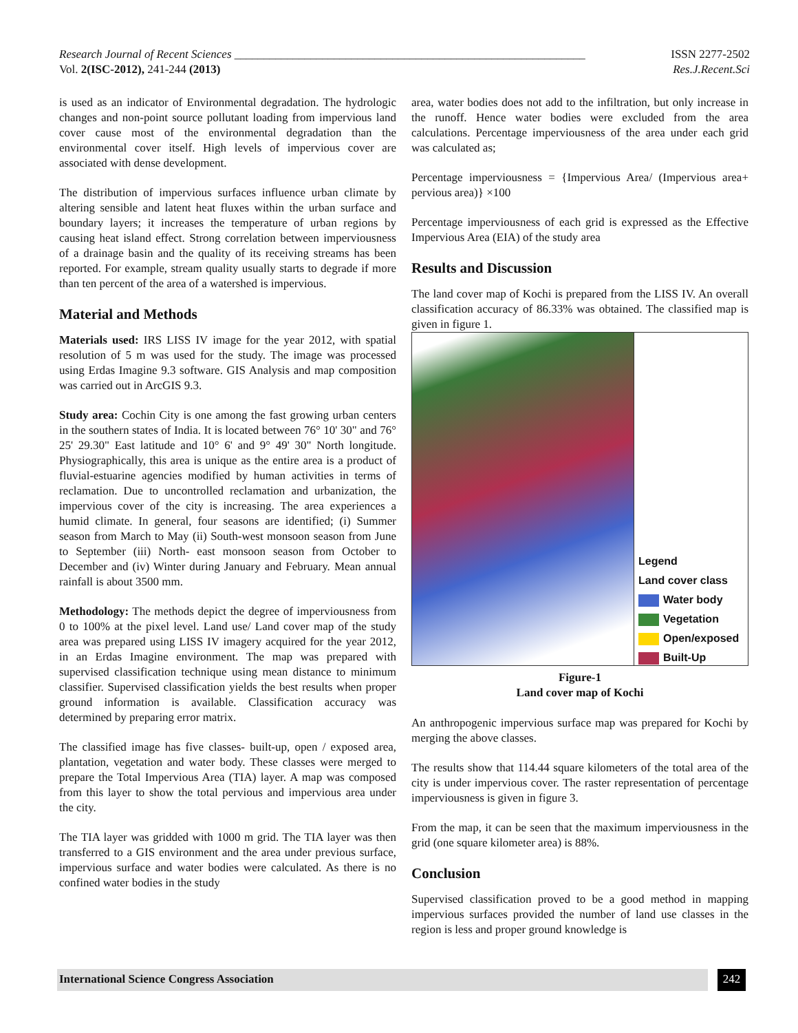Research Journal of Recent Sciences ____________________________________________________________ ISSN 2277-2502
Vol. 2(ISC-2012), 241-244 (2013) Res.J.Recent.Sci
is used as an indicator of Environmental degradation. The hydrologic changes and non-point source pollutant loading from impervious land cover cause most of the environmental degradation than the environmental cover itself. High levels of impervious cover are associated with dense development.
The distribution of impervious surfaces influence urban climate by altering sensible and latent heat fluxes within the urban surface and boundary layers; it increases the temperature of urban regions by causing heat island effect. Strong correlation between imperviousness of a drainage basin and the quality of its receiving streams has been reported. For example, stream quality usually starts to degrade if more than ten percent of the area of a watershed is impervious.
Material and Methods
Materials used: IRS LISS IV image for the year 2012, with spatial resolution of 5 m was used for the study. The image was processed using Erdas Imagine 9.3 software. GIS Analysis and map composition was carried out in ArcGIS 9.3.
Study area: Cochin City is one among the fast growing urban centers in the southern states of India. It is located between 76° 10' 30" and 76° 25' 29.30" East latitude and 10° 6' and 9° 49' 30" North longitude. Physiographically, this area is unique as the entire area is a product of fluvial-estuarine agencies modified by human activities in terms of reclamation. Due to uncontrolled reclamation and urbanization, the impervious cover of the city is increasing. The area experiences a humid climate. In general, four seasons are identified; (i) Summer season from March to May (ii) South-west monsoon season from June to September (iii) North- east monsoon season from October to December and (iv) Winter during January and February. Mean annual rainfall is about 3500 mm.
Methodology: The methods depict the degree of imperviousness from 0 to 100% at the pixel level. Land use/ Land cover map of the study area was prepared using LISS IV imagery acquired for the year 2012, in an Erdas Imagine environment. The map was prepared with supervised classification technique using mean distance to minimum classifier. Supervised classification yields the best results when proper ground information is available. Classification accuracy was determined by preparing error matrix.
The classified image has five classes- built-up, open / exposed area, plantation, vegetation and water body. These classes were merged to prepare the Total Impervious Area (TIA) layer. A map was composed from this layer to show the total pervious and impervious area under the city.
The TIA layer was gridded with 1000 m grid. The TIA layer was then transferred to a GIS environment and the area under previous surface, impervious surface and water bodies were calculated. As there is no confined water bodies in the study
area, water bodies does not add to the infiltration, but only increase in the runoff. Hence water bodies were excluded from the area calculations. Percentage imperviousness of the area under each grid was calculated as;
Percentage imperviousness = {Impervious Area/ (Impervious area+ pervious area)} ×100
Percentage imperviousness of each grid is expressed as the Effective Impervious Area (EIA) of the study area
Results and Discussion
The land cover map of Kochi is prepared from the LISS IV. An overall classification accuracy of 86.33% was obtained. The classified map is given in figure 1.
Legend
Land cover class
Water body
Vegetation
Open/exposed
Built-Up
Figure-1
Land cover map of Kochi
An anthropogenic impervious surface map was prepared for Kochi by merging the above classes.
The results show that 114.44 square kilometers of the total area of the city is under impervious cover. The raster representation of percentage imperviousness is given in figure 3.
From the map, it can be seen that the maximum imperviousness in the grid (one square kilometer area) is 88%.
Conclusion
Supervised classification proved to be a good method in mapping impervious surfaces provided the number of land use classes in the region is less and proper ground knowledge is
International Science Congress Association 242